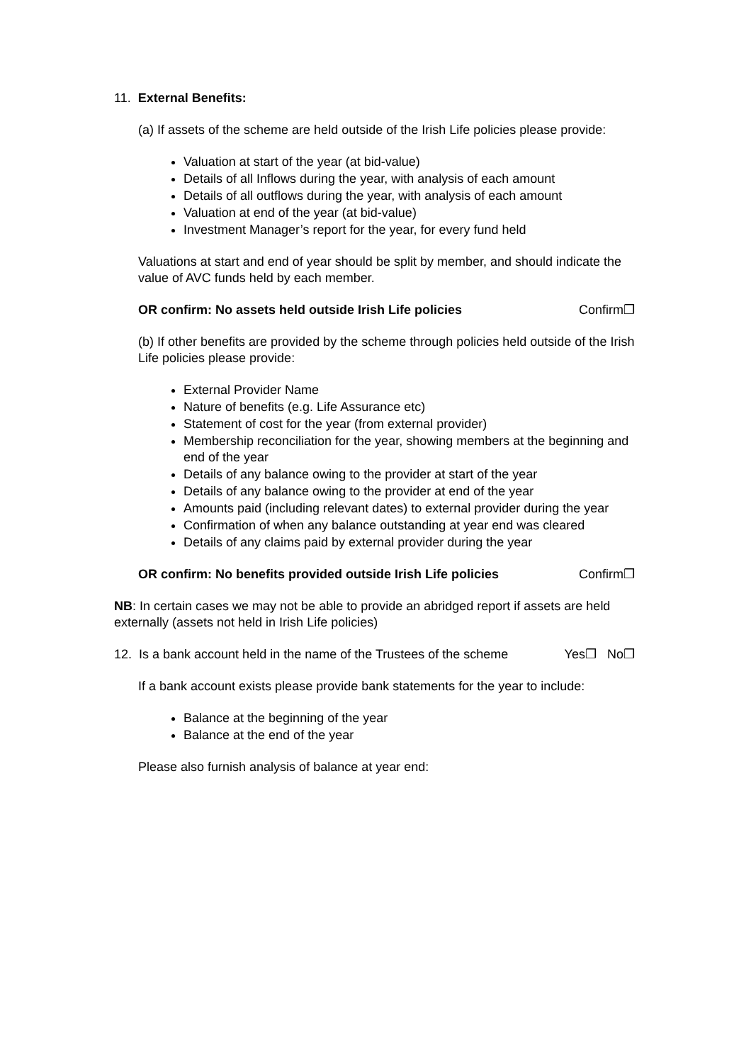11. External Benefits:
(a) If assets of the scheme are held outside of the Irish Life policies please provide:
Valuation at start of the year (at bid-value)
Details of all Inflows during the year, with analysis of each amount
Details of all outflows during the year, with analysis of each amount
Valuation at end of the year (at bid-value)
Investment Manager’s report for the year, for every fund held
Valuations at start and end of year should be split by member, and should indicate the value of AVC funds held by each member.
OR confirm: No assets held outside Irish Life policies Confirm❒
(b) If other benefits are provided by the scheme through policies held outside of the Irish Life policies please provide:
External Provider Name
Nature of benefits (e.g. Life Assurance etc)
Statement of cost for the year (from external provider)
Membership reconciliation for the year, showing members at the beginning and end of the year
Details of any balance owing to the provider at start of the year
Details of any balance owing to the provider at end of the year
Amounts paid (including relevant dates) to external provider during the year
Confirmation of when any balance outstanding at year end was cleared
Details of any claims paid by external provider during the year
OR confirm: No benefits provided outside Irish Life policies Confirm❒
NB: In certain cases we may not be able to provide an abridged report if assets are held externally (assets not held in Irish Life policies)
12. Is a bank account held in the name of the Trustees of the scheme Yes❒ No❒
If a bank account exists please provide bank statements for the year to include:
Balance at the beginning of the year
Balance at the end of the year
Please also furnish analysis of balance at year end: